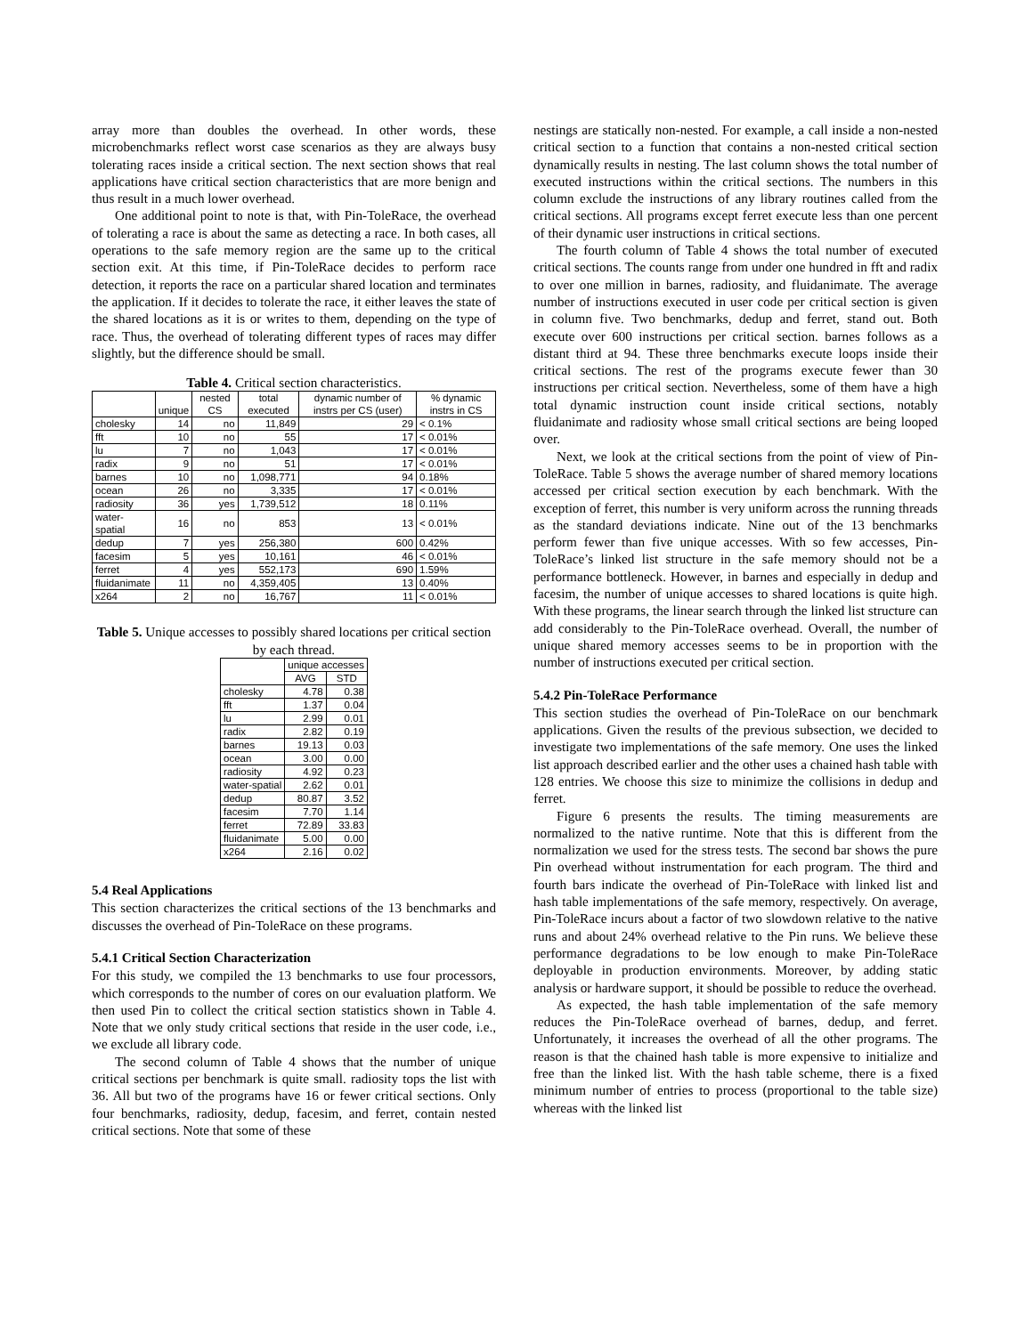array more than doubles the overhead. In other words, these microbenchmarks reflect worst case scenarios as they are always busy tolerating races inside a critical section. The next section shows that real applications have critical section characteristics that are more benign and thus result in a much lower overhead.
One additional point to note is that, with Pin-ToleRace, the overhead of tolerating a race is about the same as detecting a race. In both cases, all operations to the safe memory region are the same up to the critical section exit. At this time, if Pin-ToleRace decides to perform race detection, it reports the race on a particular shared location and terminates the application. If it decides to tolerate the race, it either leaves the state of the shared locations as it is or writes to them, depending on the type of race. Thus, the overhead of tolerating different types of races may differ slightly, but the difference should be small.
Table 4. Critical section characteristics.
| | unique | nested CS | total executed | dynamic number of instrs per CS (user) | % dynamic instrs in CS |
| --- | --- | --- | --- | --- | --- |
| cholesky | 14 | no | 11,849 | 29 | < 0.1% |
| fft | 10 | no | 55 | 17 | < 0.01% |
| lu | 7 | no | 1,043 | 17 | < 0.01% |
| radix | 9 | no | 51 | 17 | < 0.01% |
| barnes | 10 | no | 1,098,771 | 94 | 0.18% |
| ocean | 26 | no | 3,335 | 17 | < 0.01% |
| radiosity | 36 | yes | 1,739,512 | 18 | 0.11% |
| water-spatial | 16 | no | 853 | 13 | < 0.01% |
| dedup | 7 | yes | 256,380 | 600 | 0.42% |
| facesim | 5 | yes | 10,161 | 46 | < 0.01% |
| ferret | 4 | yes | 552,173 | 690 | 1.59% |
| fluidanimate | 11 | no | 4,359,405 | 13 | 0.40% |
| x264 | 2 | no | 16,767 | 11 | < 0.01% |
Table 5. Unique accesses to possibly shared locations per critical section by each thread.
| | unique accesses | |
| --- | --- | --- |
| | AVG | STD |
| cholesky | 4.78 | 0.38 |
| fft | 1.37 | 0.04 |
| lu | 2.99 | 0.01 |
| radix | 2.82 | 0.19 |
| barnes | 19.13 | 0.03 |
| ocean | 3.00 | 0.00 |
| radiosity | 4.92 | 0.23 |
| water-spatial | 2.62 | 0.01 |
| dedup | 80.87 | 3.52 |
| facesim | 7.70 | 1.14 |
| ferret | 72.89 | 33.83 |
| fluidanimate | 5.00 | 0.00 |
| x264 | 2.16 | 0.02 |
5.4 Real Applications
This section characterizes the critical sections of the 13 benchmarks and discusses the overhead of Pin-ToleRace on these programs.
5.4.1 Critical Section Characterization
For this study, we compiled the 13 benchmarks to use four processors, which corresponds to the number of cores on our evaluation platform. We then used Pin to collect the critical section statistics shown in Table 4. Note that we only study critical sections that reside in the user code, i.e., we exclude all library code.
The second column of Table 4 shows that the number of unique critical sections per benchmark is quite small. radiosity tops the list with 36. All but two of the programs have 16 or fewer critical sections. Only four benchmarks, radiosity, dedup, facesim, and ferret, contain nested critical sections. Note that some of these
nestings are statically non-nested. For example, a call inside a non-nested critical section to a function that contains a non-nested critical section dynamically results in nesting. The last column shows the total number of executed instructions within the critical sections. The numbers in this column exclude the instructions of any library routines called from the critical sections. All programs except ferret execute less than one percent of their dynamic user instructions in critical sections.
The fourth column of Table 4 shows the total number of executed critical sections. The counts range from under one hundred in fft and radix to over one million in barnes, radiosity, and fluidanimate. The average number of instructions executed in user code per critical section is given in column five. Two benchmarks, dedup and ferret, stand out. Both execute over 600 instructions per critical section. barnes follows as a distant third at 94. These three benchmarks execute loops inside their critical sections. The rest of the programs execute fewer than 30 instructions per critical section. Nevertheless, some of them have a high total dynamic instruction count inside critical sections, notably fluidanimate and radiosity whose small critical sections are being looped over.
Next, we look at the critical sections from the point of view of Pin-ToleRace. Table 5 shows the average number of shared memory locations accessed per critical section execution by each benchmark. With the exception of ferret, this number is very uniform across the running threads as the standard deviations indicate. Nine out of the 13 benchmarks perform fewer than five unique accesses. With so few accesses, Pin-ToleRace’s linked list structure in the safe memory should not be a performance bottleneck. However, in barnes and especially in dedup and facesim, the number of unique accesses to shared locations is quite high. With these programs, the linear search through the linked list structure can add considerably to the Pin-ToleRace overhead. Overall, the number of unique shared memory accesses seems to be in proportion with the number of instructions executed per critical section.
5.4.2 Pin-ToleRace Performance
This section studies the overhead of Pin-ToleRace on our benchmark applications. Given the results of the previous subsection, we decided to investigate two implementations of the safe memory. One uses the linked list approach described earlier and the other uses a chained hash table with 128 entries. We choose this size to minimize the collisions in dedup and ferret.
Figure 6 presents the results. The timing measurements are normalized to the native runtime. Note that this is different from the normalization we used for the stress tests. The second bar shows the pure Pin overhead without instrumentation for each program. The third and fourth bars indicate the overhead of Pin-ToleRace with linked list and hash table implementations of the safe memory, respectively. On average, Pin-ToleRace incurs about a factor of two slowdown relative to the native runs and about 24% overhead relative to the Pin runs. We believe these performance degradations to be low enough to make Pin-ToleRace deployable in production environments. Moreover, by adding static analysis or hardware support, it should be possible to reduce the overhead.
As expected, the hash table implementation of the safe memory reduces the Pin-ToleRace overhead of barnes, dedup, and ferret. Unfortunately, it increases the overhead of all the other programs. The reason is that the chained hash table is more expensive to initialize and free than the linked list. With the hash table scheme, there is a fixed minimum number of entries to process (proportional to the table size) whereas with the linked list